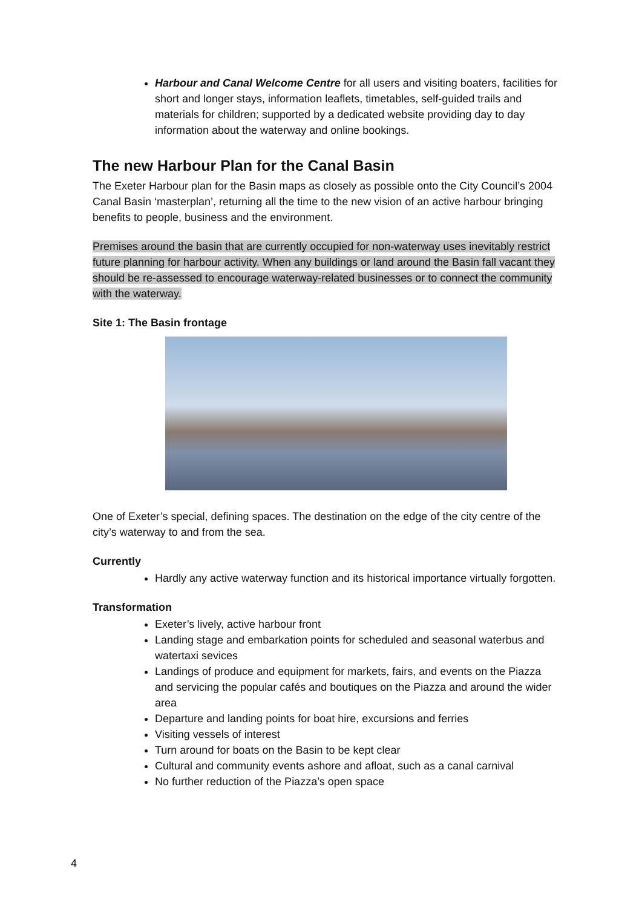Harbour and Canal Welcome Centre for all users and visiting boaters, facilities for short and longer stays, information leaflets, timetables, self-guided trails and materials for children; supported by a dedicated website providing day to day information about the waterway and online bookings.
The new Harbour Plan for the Canal Basin
The Exeter Harbour plan for the Basin maps as closely as possible onto the City Council’s 2004 Canal Basin ‘masterplan’, returning all the time to the new vision of an active harbour bringing benefits to people, business and the environment.
Premises around the basin that are currently occupied for non-waterway uses inevitably restrict future planning for harbour activity. When any buildings or land around the Basin fall vacant they should be re-assessed to encourage waterway-related businesses or to connect the community with the waterway.
Site 1: The Basin frontage
One of Exeter’s special, defining spaces. The destination on the edge of the city centre of the city’s waterway to and from the sea.
Currently
Hardly any active waterway function and its historical importance virtually forgotten.
Transformation
Exeter’s lively, active harbour front
Landing stage and embarkation points for scheduled and seasonal waterbus and watertaxi sevices
Landings of produce and equipment for markets, fairs, and events on the Piazza and servicing the popular cafés and boutiques on the Piazza and around the wider area
Departure and landing points for boat hire, excursions and ferries
Visiting vessels of interest
Turn around for boats on the Basin to be kept clear
Cultural and community events ashore and afloat, such as a canal carnival
No further reduction of the Piazza’s open space
4